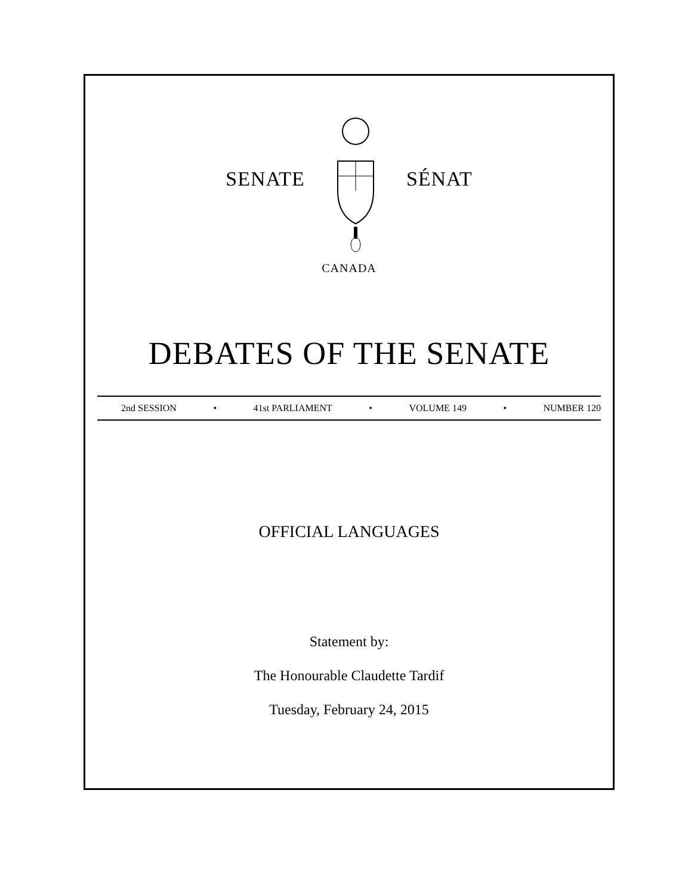SENATE SÉNAT
CANADA
DEBATES OF THE SENATE
2nd SESSION • 41st PARLIAMENT • VOLUME 149 • NUMBER 120
OFFICIAL LANGUAGES
Statement by:
The Honourable Claudette Tardif
Tuesday, February 24, 2015